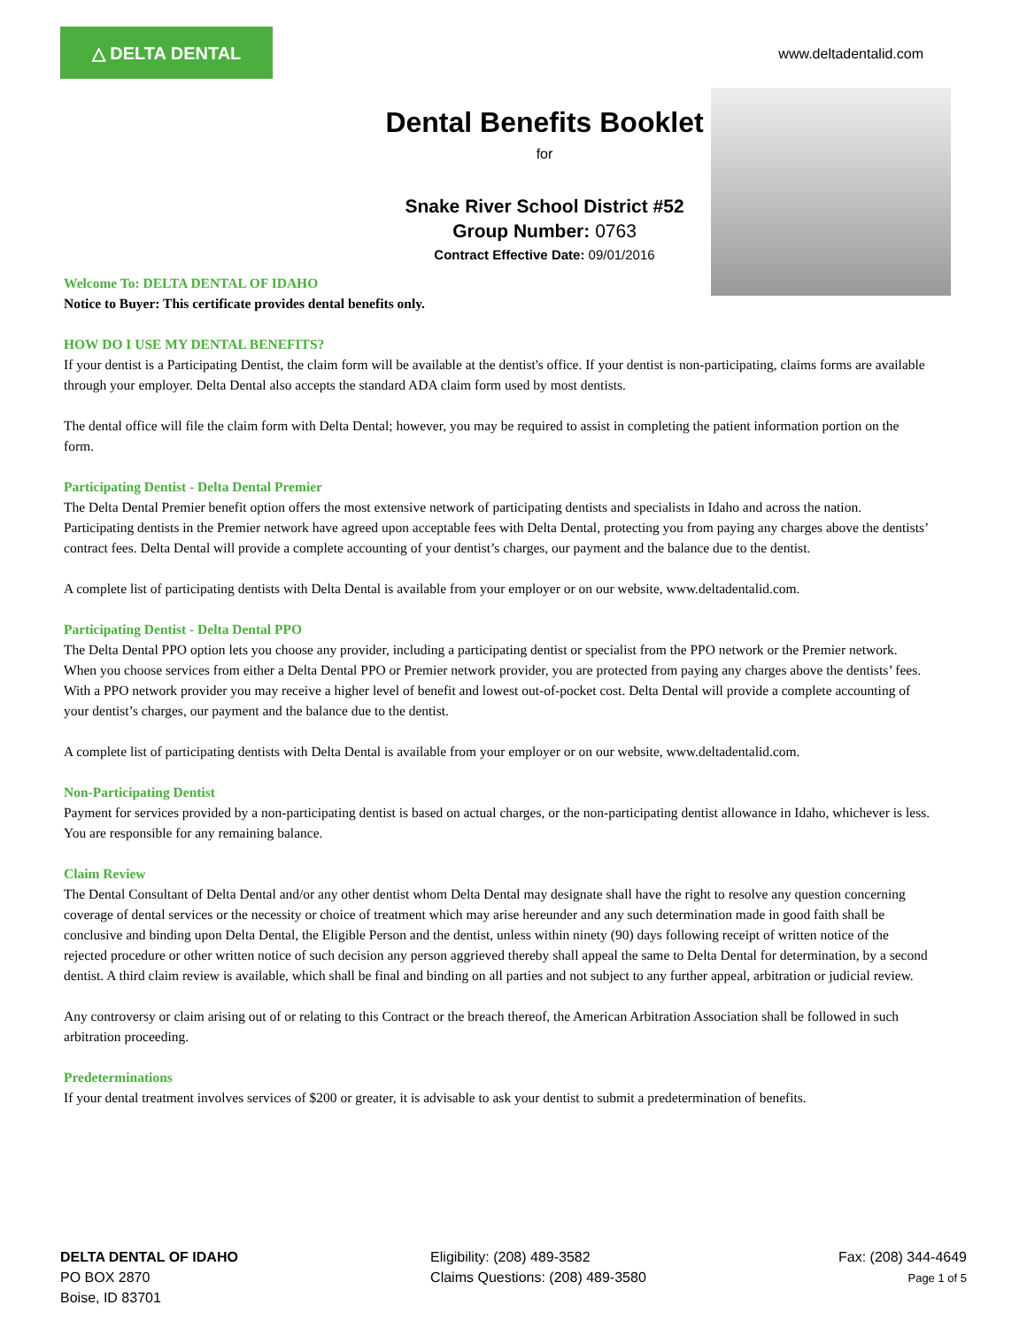△ DELTA DENTAL
www.deltadentalid.com
Dental Benefits Booklet
for
Snake River School District #52
Group Number: 0763
Contract Effective Date: 09/01/2016
Welcome To: DELTA DENTAL OF IDAHO
Notice to Buyer: This certificate provides dental benefits only.
HOW DO I USE MY DENTAL BENEFITS?
If your dentist is a Participating Dentist, the claim form will be available at the dentist's office. If your dentist is non-participating, claims forms are available through your employer. Delta Dental also accepts the standard ADA claim form used by most dentists.
The dental office will file the claim form with Delta Dental; however, you may be required to assist in completing the patient information portion on the form.
Participating Dentist - Delta Dental Premier
The Delta Dental Premier benefit option offers the most extensive network of participating dentists and specialists in Idaho and across the nation. Participating dentists in the Premier network have agreed upon acceptable fees with Delta Dental, protecting you from paying any charges above the dentists’ contract fees. Delta Dental will provide a complete accounting of your dentist’s charges, our payment and the balance due to the dentist.
A complete list of participating dentists with Delta Dental is available from your employer or on our website, www.deltadentalid.com.
Participating Dentist - Delta Dental PPO
The Delta Dental PPO option lets you choose any provider, including a participating dentist or specialist from the PPO network or the Premier network. When you choose services from either a Delta Dental PPO or Premier network provider, you are protected from paying any charges above the dentists’ fees. With a PPO network provider you may receive a higher level of benefit and lowest out-of-pocket cost. Delta Dental will provide a complete accounting of your dentist’s charges, our payment and the balance due to the dentist.
A complete list of participating dentists with Delta Dental is available from your employer or on our website, www.deltadentalid.com.
Non-Participating Dentist
Payment for services provided by a non-participating dentist is based on actual charges, or the non-participating dentist allowance in Idaho, whichever is less. You are responsible for any remaining balance.
Claim Review
The Dental Consultant of Delta Dental and/or any other dentist whom Delta Dental may designate shall have the right to resolve any question concerning coverage of dental services or the necessity or choice of treatment which may arise hereunder and any such determination made in good faith shall be conclusive and binding upon Delta Dental, the Eligible Person and the dentist, unless within ninety (90) days following receipt of written notice of the rejected procedure or other written notice of such decision any person aggrieved thereby shall appeal the same to Delta Dental for determination, by a second dentist. A third claim review is available, which shall be final and binding on all parties and not subject to any further appeal, arbitration or judicial review.
Any controversy or claim arising out of or relating to this Contract or the breach thereof, the American Arbitration Association shall be followed in such arbitration proceeding.
Predeterminations
If your dental treatment involves services of $200 or greater, it is advisable to ask your dentist to submit a predetermination of benefits.
DELTA DENTAL OF IDAHO
PO BOX 2870
Boise, ID 83701
Eligibility: (208) 489-3582
Claims Questions: (208) 489-3580
Fax: (208) 344-4649
Page 1 of 5